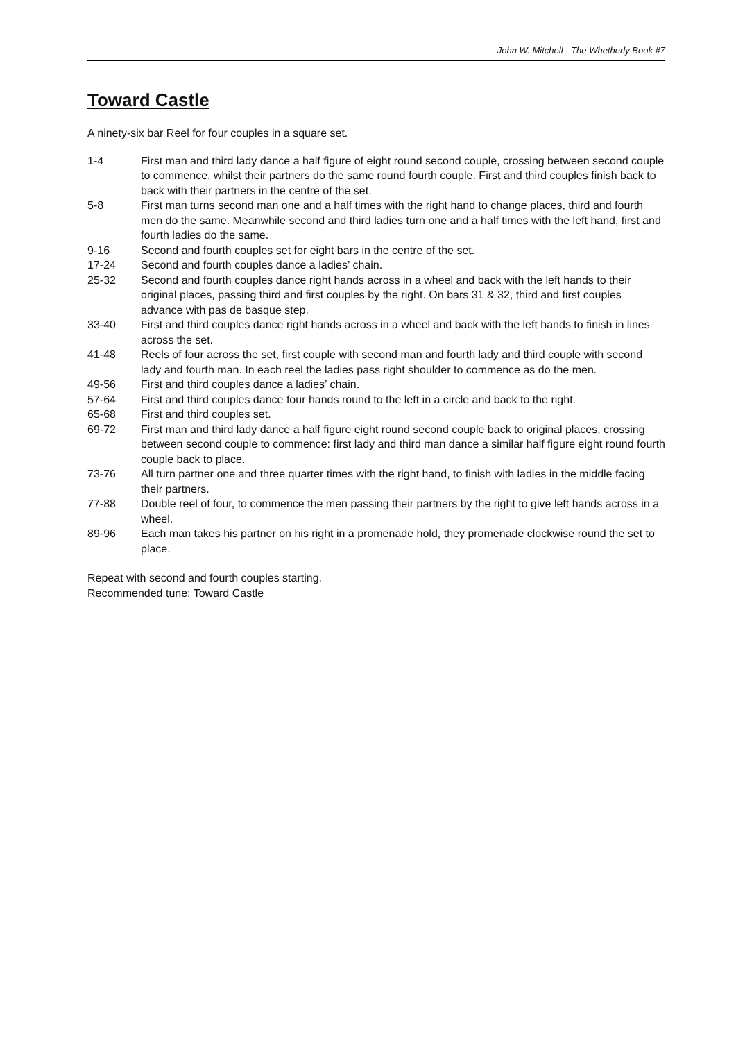John W. Mitchell · The Whetherly Book #7
Toward Castle
A ninety-six bar Reel for four couples in a square set.
| 1-4 | First man and third lady dance a half figure of eight round second couple, crossing between second couple to commence, whilst their partners do the same round fourth couple. First and third couples finish back to back with their partners in the centre of the set. |
| 5-8 | First man turns second man one and a half times with the right hand to change places, third and fourth men do the same. Meanwhile second and third ladies turn one and a half times with the left hand, first and fourth ladies do the same. |
| 9-16 | Second and fourth couples set for eight bars in the centre of the set. |
| 17-24 | Second and fourth couples dance a ladies’ chain. |
| 25-32 | Second and fourth couples dance right hands across in a wheel and back with the left hands to their original places, passing third and first couples by the right. On bars 31 & 32, third and first couples advance with pas de basque step. |
| 33-40 | First and third couples dance right hands across in a wheel and back with the left hands to finish in lines across the set. |
| 41-48 | Reels of four across the set, first couple with second man and fourth lady and third couple with second lady and fourth man. In each reel the ladies pass right shoulder to commence as do the men. |
| 49-56 | First and third couples dance a ladies’ chain. |
| 57-64 | First and third couples dance four hands round to the left in a circle and back to the right. |
| 65-68 | First and third couples set. |
| 69-72 | First man and third lady dance a half figure eight round second couple back to original places, crossing between second couple to commence: first lady and third man dance a similar half figure eight round fourth couple back to place. |
| 73-76 | All turn partner one and three quarter times with the right hand, to finish with ladies in the middle facing their partners. |
| 77-88 | Double reel of four, to commence the men passing their partners by the right to give left hands across in a wheel. |
| 89-96 | Each man takes his partner on his right in a promenade hold, they promenade clockwise round the set to place. |
Repeat with second and fourth couples starting.
Recommended tune: Toward Castle